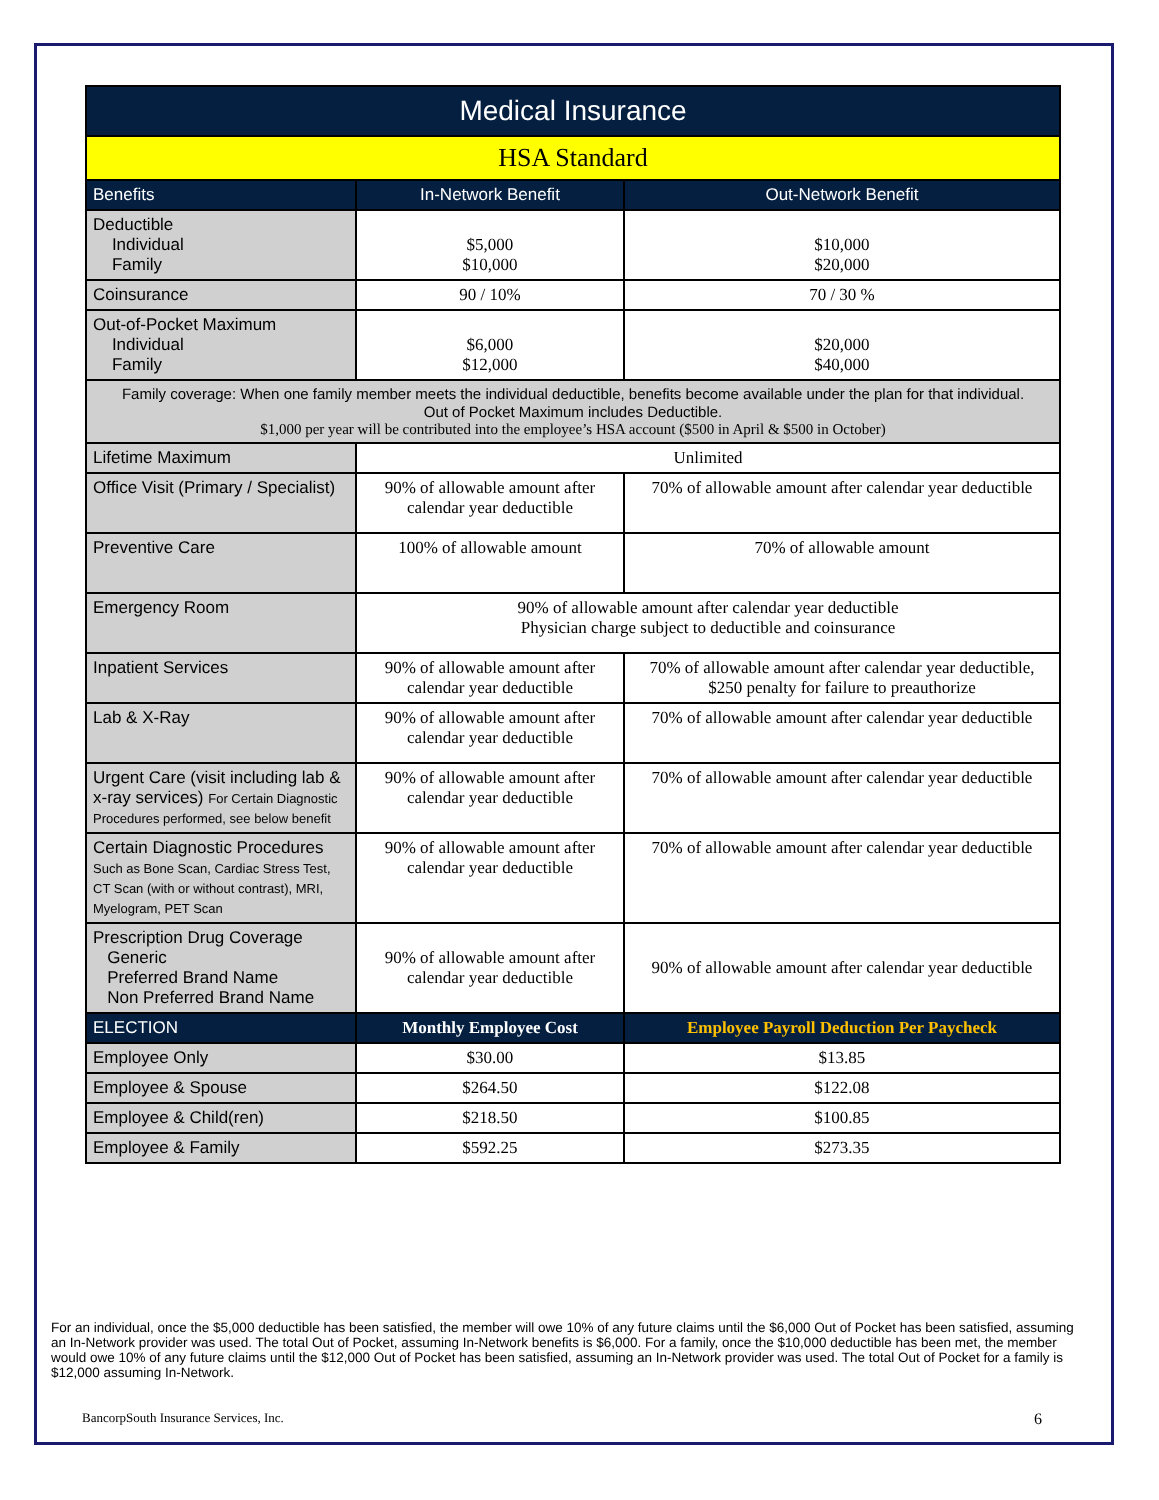| Medical Insurance | | |
| --- | --- | --- |
| HSA Standard | | |
| Benefits | In-Network Benefit | Out-Network Benefit |
| Deductible Individual Family | $5,000 $10,000 | $10,000 $20,000 |
| Coinsurance | 90 / 10% | 70 / 30 % |
| Out-of-Pocket Maximum Individual Family | $6,000 $12,000 | $20,000 $40,000 |
| Family coverage: When one family member meets the individual deductible, benefits become available under the plan for that individual. Out of Pocket Maximum includes Deductible. $1,000 per year will be contributed into the employee’s HSA account ($500 in April & $500 in October) | | |
| Lifetime Maximum | Unlimited | |
| Office Visit (Primary / Specialist) | 90% of allowable amount after calendar year deductible | 70% of allowable amount after calendar year deductible |
| Preventive Care | 100% of allowable amount | 70% of allowable amount |
| Emergency Room | 90% of allowable amount after calendar year deductible Physician charge subject to deductible and coinsurance | |
| Inpatient Services | 90% of allowable amount after calendar year deductible | 70% of allowable amount after calendar year deductible, $250 penalty for failure to preauthorize |
| Lab & X-Ray | 90% of allowable amount after calendar year deductible | 70% of allowable amount after calendar year deductible |
| Urgent Care (visit including lab & x-ray services) For Certain Diagnostic Procedures performed, see below benefit | 90% of allowable amount after calendar year deductible | 70% of allowable amount after calendar year deductible |
| Certain Diagnostic Procedures Such as Bone Scan, Cardiac Stress Test, CT Scan (with or without contrast), MRI, Myelogram, PET Scan | 90% of allowable amount after calendar year deductible | 70% of allowable amount after calendar year deductible |
| Prescription Drug Coverage Generic Preferred Brand Name Non Preferred Brand Name | 90% of allowable amount after calendar year deductible | 90% of allowable amount after calendar year deductible |
| ELECTION | Monthly Employee Cost | Employee Payroll Deduction Per Paycheck |
| Employee Only | $30.00 | $13.85 |
| Employee & Spouse | $264.50 | $122.08 |
| Employee & Child(ren) | $218.50 | $100.85 |
| Employee & Family | $592.25 | $273.35 |
For an individual, once the $5,000 deductible has been satisfied, the member will owe 10% of any future claims until the $6,000 Out of Pocket has been satisfied, assuming an In-Network provider was used. The total Out of Pocket, assuming In-Network benefits is $6,000. For a family, once the $10,000 deductible has been met, the member would owe 10% of any future claims until the $12,000 Out of Pocket has been satisfied, assuming an In-Network provider was used. The total Out of Pocket for a family is $12,000 assuming In-Network.
BancorpSouth Insurance Services, Inc. 6